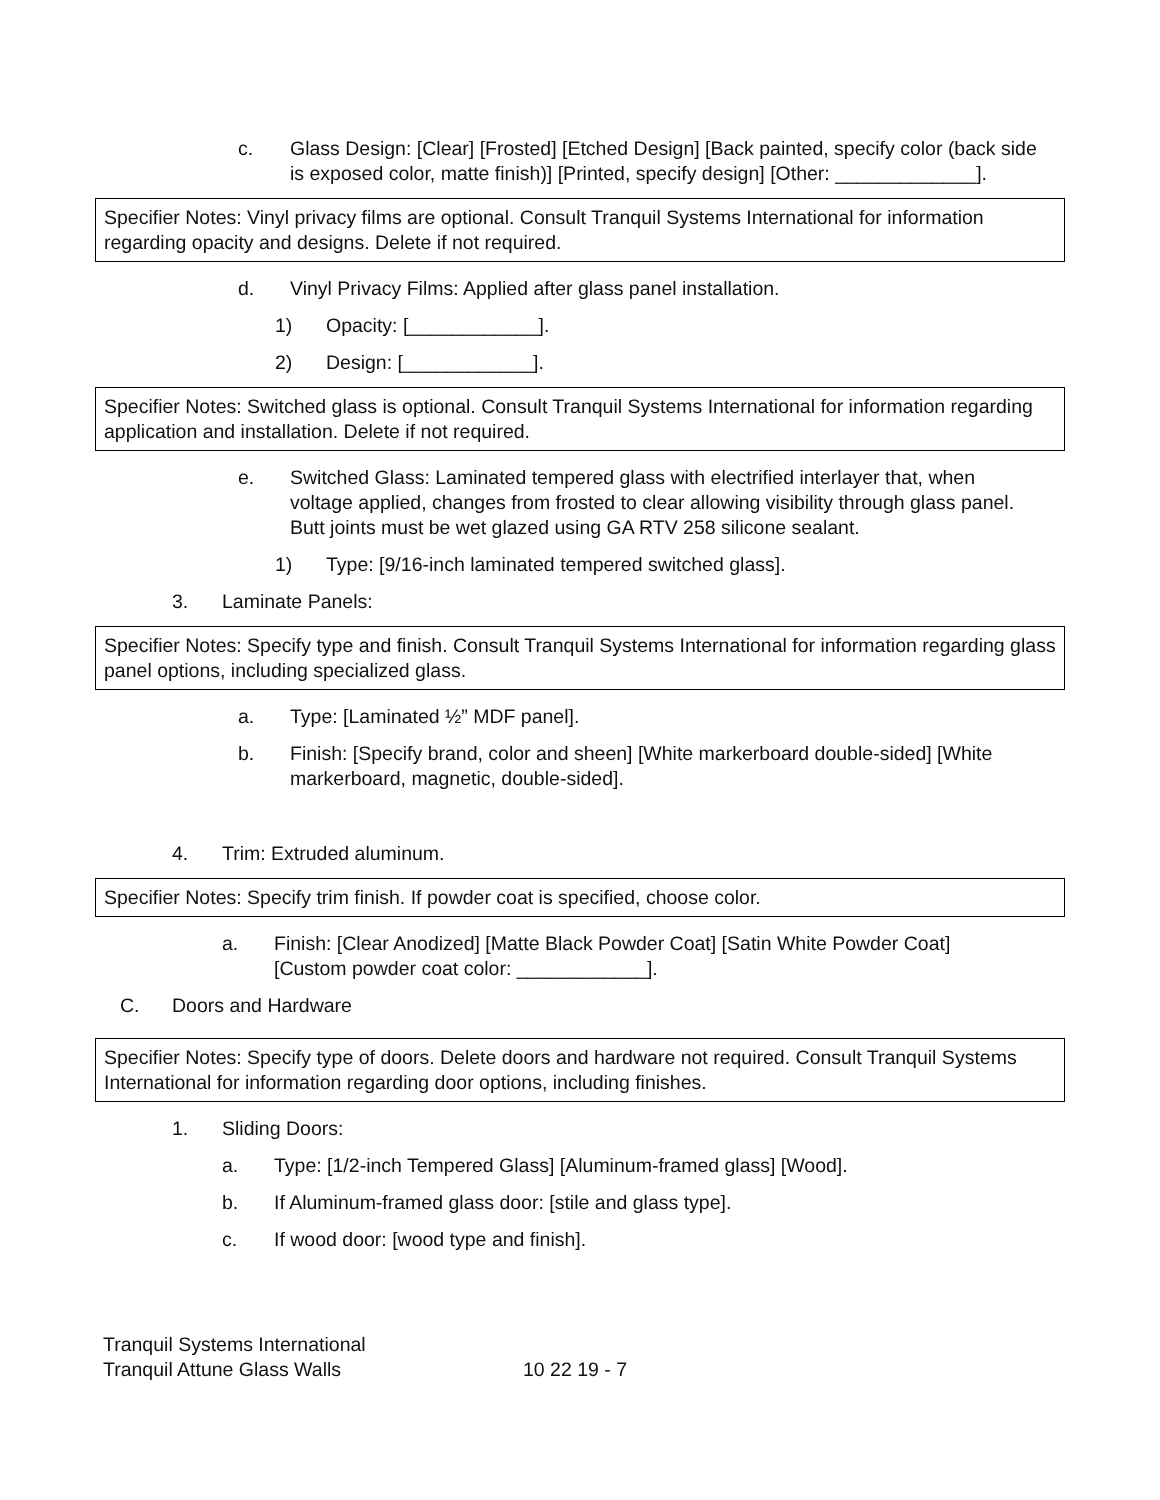c. Glass Design: [Clear] [Frosted] [Etched Design] [Back painted, specify color (back side is exposed color, matte finish)] [Printed, specify design] [Other: _____________].
Specifier Notes: Vinyl privacy films are optional. Consult Tranquil Systems International for information regarding opacity and designs. Delete if not required.
d. Vinyl Privacy Films: Applied after glass panel installation.
1) Opacity: [____________].
2) Design: [____________].
Specifier Notes: Switched glass is optional. Consult Tranquil Systems International for information regarding application and installation. Delete if not required.
e. Switched Glass: Laminated tempered glass with electrified interlayer that, when voltage applied, changes from frosted to clear allowing visibility through glass panel. Butt joints must be wet glazed using GA RTV 258 silicone sealant.
1) Type: [9/16-inch laminated tempered switched glass].
3. Laminate Panels:
Specifier Notes: Specify type and finish. Consult Tranquil Systems International for information regarding glass panel options, including specialized glass.
a. Type: [Laminated ½” MDF panel].
b. Finish: [Specify brand, color and sheen] [White markerboard double-sided] [White markerboard, magnetic, double-sided].
4. Trim: Extruded aluminum.
Specifier Notes: Specify trim finish. If powder coat is specified, choose color.
a. Finish: [Clear Anodized] [Matte Black Powder Coat] [Satin White Powder Coat] [Custom powder coat color: ____________].
C. Doors and Hardware
Specifier Notes: Specify type of doors. Delete doors and hardware not required. Consult Tranquil Systems International for information regarding door options, including finishes.
1. Sliding Doors:
a. Type: [1/2-inch Tempered Glass] [Aluminum-framed glass] [Wood].
b. If Aluminum-framed glass door: [stile and glass type].
c. If wood door: [wood type and finish].
Tranquil Systems International
Tranquil Attune Glass Walls
10 22 19 - 7